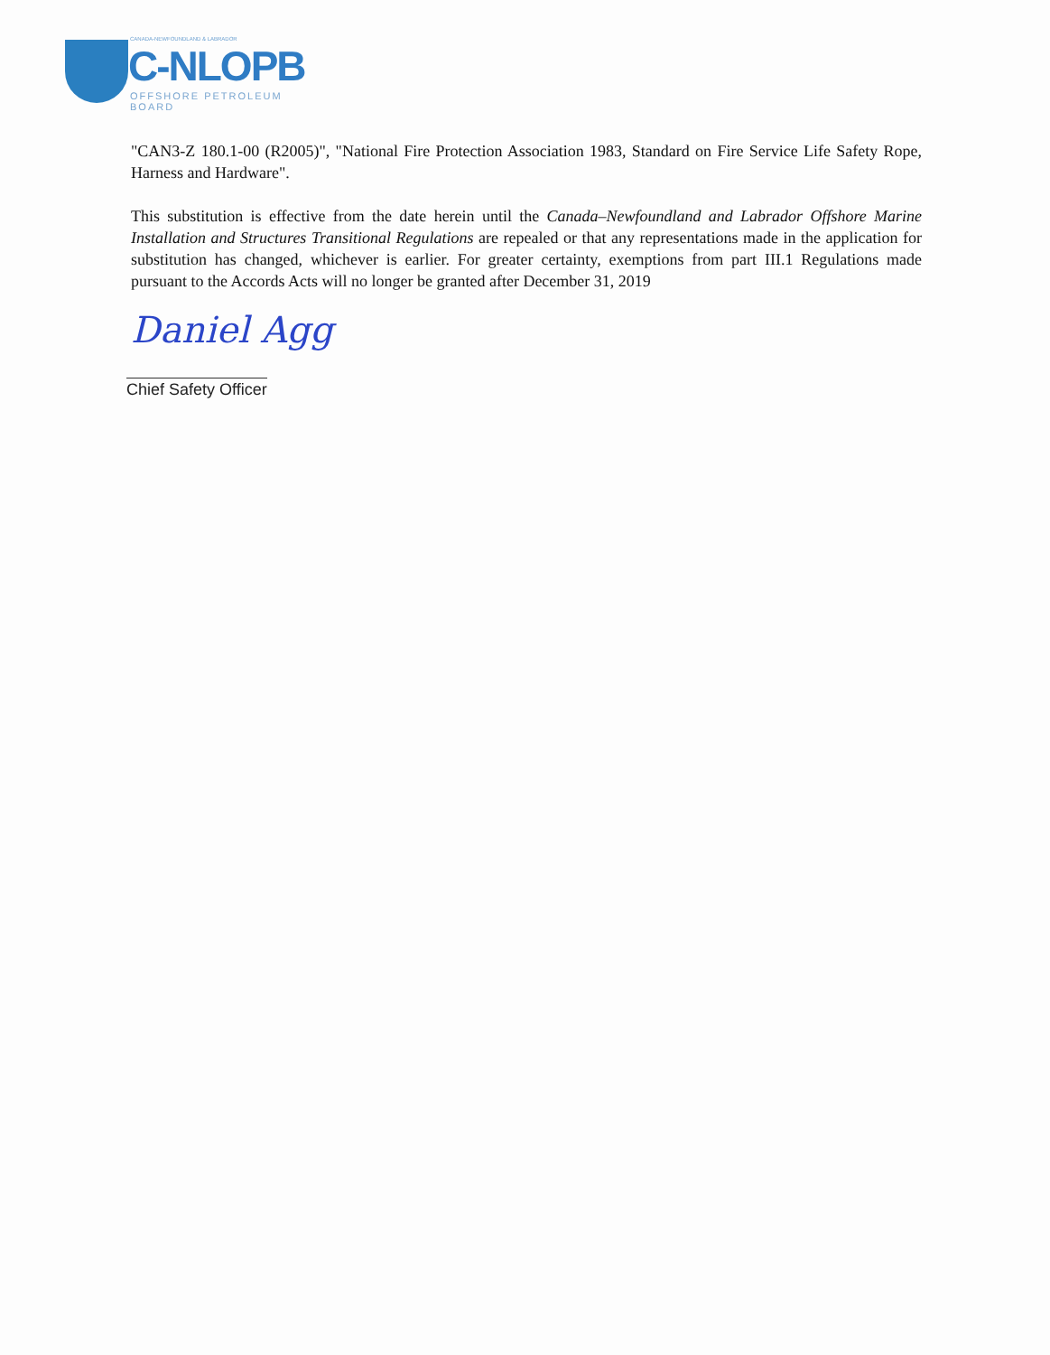CANADA-NEWFOUNDLAND & LABRADOR
C-NLOPB
OFFSHORE PETROLEUM BOARD
"CAN3-Z 180.1-00 (R2005)", "National Fire Protection Association 1983, Standard on Fire Service Life Safety Rope, Harness and Hardware".
This substitution is effective from the date herein until the Canada–Newfoundland and Labrador Offshore Marine Installation and Structures Transitional Regulations are repealed or that any representations made in the application for substitution has changed, whichever is earlier. For greater certainty, exemptions from part III.1 Regulations made pursuant to the Accords Acts will no longer be granted after December 31, 2019
Daniel Agg
Chief Safety Officer